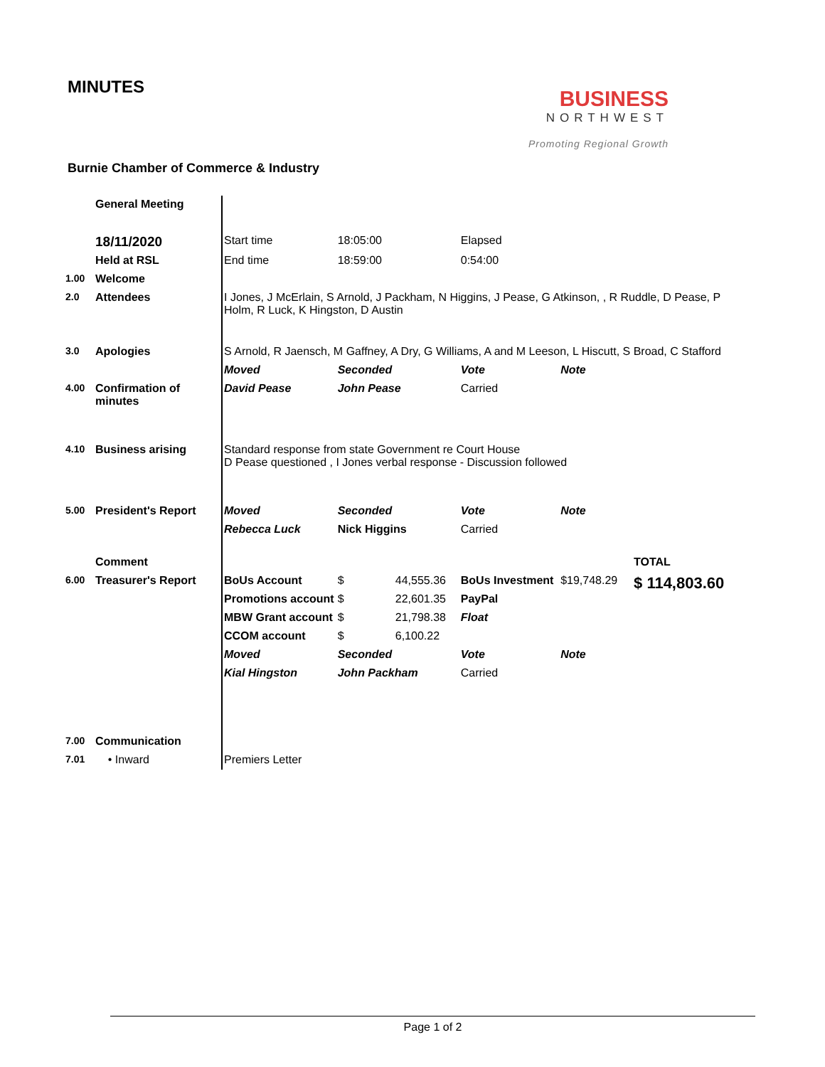MINUTES
BUSINESS
NORTHWEST
Promoting Regional Growth
Burnie Chamber of Commerce & Industry
| | General Meeting | | | | | | |
| | 18/11/2020 | Start time | 18:05:00 | | Elapsed | | |
| | Held at RSL | End time | 18:59:00 | | 0:54:00 | | |
| 1.00 | Welcome | | | | | | |
| 2.0 | Attendees | I Jones, J McErlain, S Arnold, J Packham, N Higgins, J Pease, G Atkinson, , R Ruddle, D Pease, P Holm, R Luck, K Hingston, D Austin | | | | | |
| 3.0 | Apologies | S Arnold, R Jaensch, M Gaffney, A Dry, G Williams, A and M Leeson, L Hiscutt, S Broad, C Stafford | | | | | |
| | | Moved | Seconded | | Vote | Note | |
| 4.00 | Confirmation of minutes | David Pease | John Pease | | Carried | | |
| 4.10 | Business arising | Standard response from state Government re Court House D Pease questioned , I Jones verbal response - Discussion followed | | | | | |
| 5.00 | President's Report | Moved | Seconded | | Vote | Note | |
| | | Rebecca Luck | Nick Higgins | | Carried | | |
| | Comment | | | | | | TOTAL |
| 6.00 | Treasurer's Report | BoUs Account | $ | 44,555.36 | BoUs Investment | $19,748.29 | $ 114,803.60 |
| | | Promotions account | $ | 22,601.35 | PayPal | | |
| | | MBW Grant account | $ | 21,798.38 | Float | | |
| | | CCOM account | $ | 6,100.22 | | | |
| | | Moved | Seconded | | Vote | Note | |
| | | Kial Hingston | John Packham | | Carried | | |
| 7.00 | Communication | | | | | | |
| 7.01 | • Inward | Premiers Letter | | | | | |
Page 1 of 2